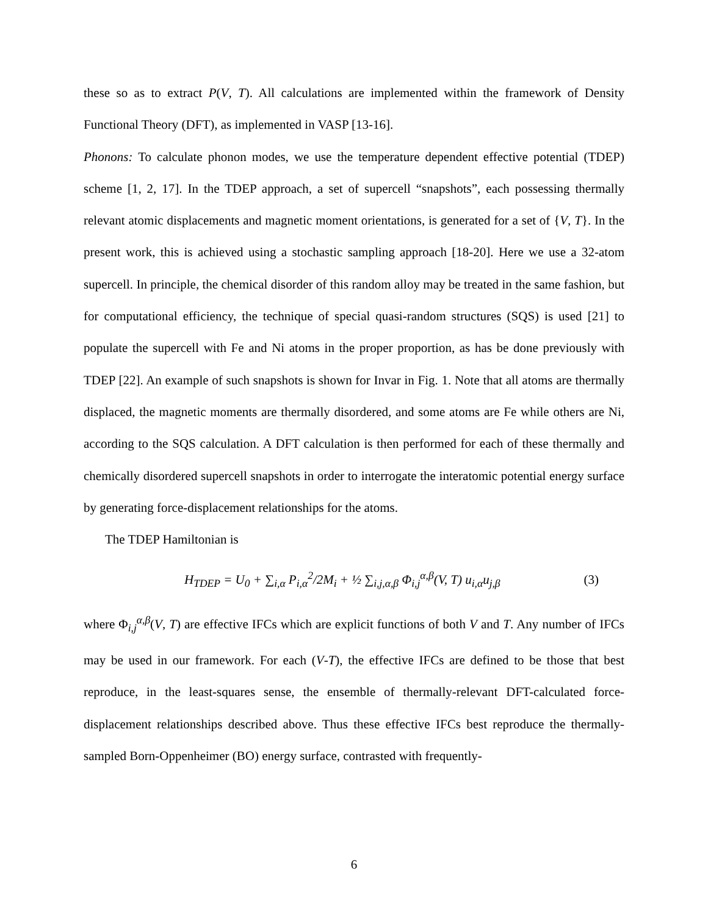these so as to extract P(V, T). All calculations are implemented within the framework of Density Functional Theory (DFT), as implemented in VASP [13-16].
Phonons: To calculate phonon modes, we use the temperature dependent effective potential (TDEP) scheme [1, 2, 17]. In the TDEP approach, a set of supercell “snapshots”, each possessing thermally relevant atomic displacements and magnetic moment orientations, is generated for a set of {V, T}. In the present work, this is achieved using a stochastic sampling approach [18-20]. Here we use a 32-atom supercell. In principle, the chemical disorder of this random alloy may be treated in the same fashion, but for computational efficiency, the technique of special quasi-random structures (SQS) is used [21] to populate the supercell with Fe and Ni atoms in the proper proportion, as has be done previously with TDEP [22]. An example of such snapshots is shown for Invar in Fig. 1. Note that all atoms are thermally displaced, the magnetic moments are thermally disordered, and some atoms are Fe while others are Ni, according to the SQS calculation. A DFT calculation is then performed for each of these thermally and chemically disordered supercell snapshots in order to interrogate the interatomic potential energy surface by generating force-displacement relationships for the atoms.
The TDEP Hamiltonian is
H<sub>TDEP</sub> = U<sub>0</sub> + ∑<sub>i,α</sub> P<sub>i,α</sub><sup>2</sup>/2M<sub>i</sub> + ½ ∑<sub>i,j,α,β</sub> Φ<sub>i,j</sub><sup>α,β</sup>(V, T) u<sub>i,α</sub>u<sub>j,β</sub> (3)
where Φ<sub>i,j</sub><sup>α,β</sup>(V, T) are effective IFCs which are explicit functions of both V and T. Any number of IFCs may be used in our framework. For each (V-T), the effective IFCs are defined to be those that best reproduce, in the least-squares sense, the ensemble of thermally-relevant DFT-calculated force-displacement relationships described above. Thus these effective IFCs best reproduce the thermally-sampled Born-Oppenheimer (BO) energy surface, contrasted with frequently-
6